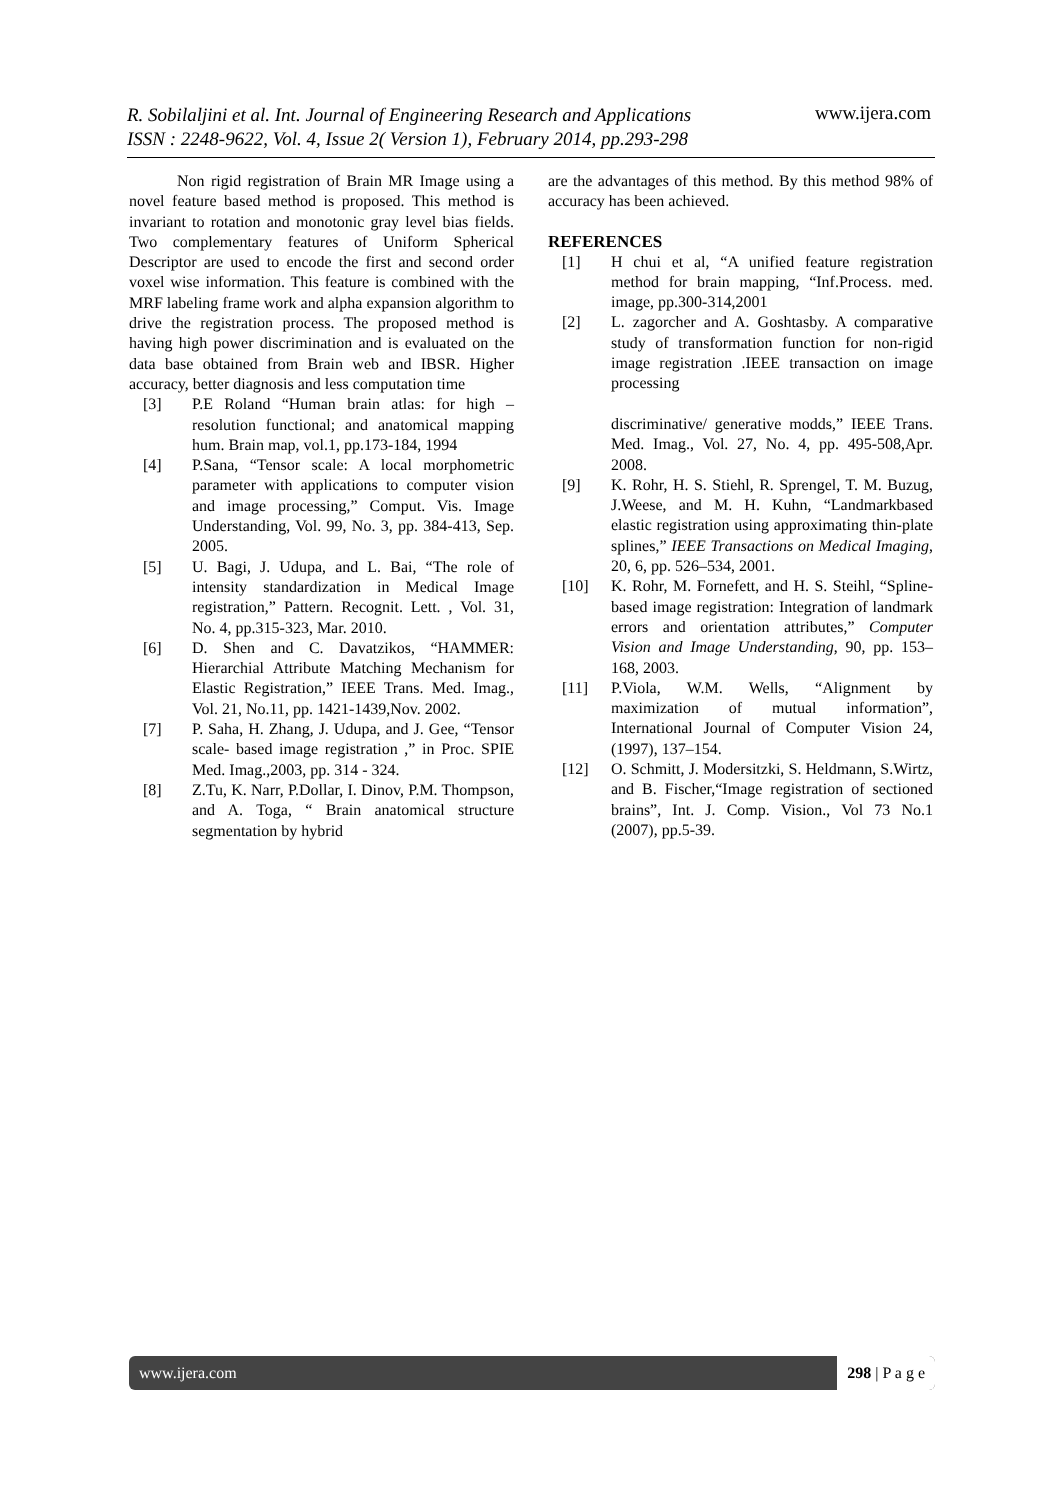R. Sobilaljini et al. Int. Journal of Engineering Research and Applications
ISSN : 2248-9622, Vol. 4, Issue 2( Version 1), February 2014, pp.293-298
www.ijera.com
Non rigid registration of Brain MR Image using a novel feature based method is proposed. This method is invariant to rotation and monotonic gray level bias fields. Two complementary features of Uniform Spherical Descriptor are used to encode the first and second order voxel wise information. This feature is combined with the MRF labeling frame work and alpha expansion algorithm to drive the registration process. The proposed method is having high power discrimination and is evaluated on the data base obtained from Brain web and IBSR. Higher accuracy, better diagnosis and less computation time
[3] P.E Roland “Human brain atlas: for high – resolution functional; and anatomical mapping hum. Brain map, vol.1, pp.173-184, 1994
[4] P.Sana, “Tensor scale: A local morphometric parameter with applications to computer vision and image processing,” Comput. Vis. Image Understanding, Vol. 99, No. 3, pp. 384-413, Sep. 2005.
[5] U. Bagi, J. Udupa, and L. Bai, “The role of intensity standardization in Medical Image registration,” Pattern. Recognit. Lett. , Vol. 31, No. 4, pp.315-323, Mar. 2010.
[6] D. Shen and C. Davatzikos, “HAMMER: Hierarchial Attribute Matching Mechanism for Elastic Registration,” IEEE Trans. Med. Imag., Vol. 21, No.11, pp. 1421-1439,Nov. 2002.
[7] P. Saha, H. Zhang, J. Udupa, and J. Gee, “Tensor scale- based image registration ,” in Proc. SPIE Med. Imag.,2003, pp. 314 - 324.
[8] Z.Tu, K. Narr, P.Dollar, I. Dinov, P.M. Thompson, and A. Toga, “ Brain anatomical structure segmentation by hybrid
are the advantages of this method. By this method 98% of accuracy has been achieved.
REFERENCES
[1] H chui et al, “A unified feature registration method for brain mapping, “Inf.Process. med. image, pp.300-314,2001
[2] L. zagorcher and A. Goshtasby. A comparative study of transformation function for non-rigid image registration .IEEE transaction on image processing
discriminative/ generative modds,” IEEE Trans. Med. Imag., Vol. 27, No. 4, pp. 495-508,Apr. 2008.
[9] K. Rohr, H. S. Stiehl, R. Sprengel, T. M. Buzug, J.Weese, and M. H. Kuhn, “Landmarkbased elastic registration using approximating thin-plate splines,” IEEE Transactions on Medical Imaging, 20, 6, pp. 526–534, 2001.
[10] K. Rohr, M. Fornefett, and H. S. Steihl, “Spline-based image registration: Integration of landmark errors and orientation attributes,” Computer Vision and Image Understanding, 90, pp. 153–168, 2003.
[11] P.Viola, W.M. Wells, “Alignment by maximization of mutual information”, International Journal of Computer Vision 24, (1997), 137–154.
[12] O. Schmitt, J. Modersitzki, S. Heldmann, S.Wirtz, and B. Fischer,“Image registration of sectioned brains”, Int. J. Comp. Vision., Vol 73 No.1 (2007), pp.5-39.
www.ijera.com 298 | P a g e